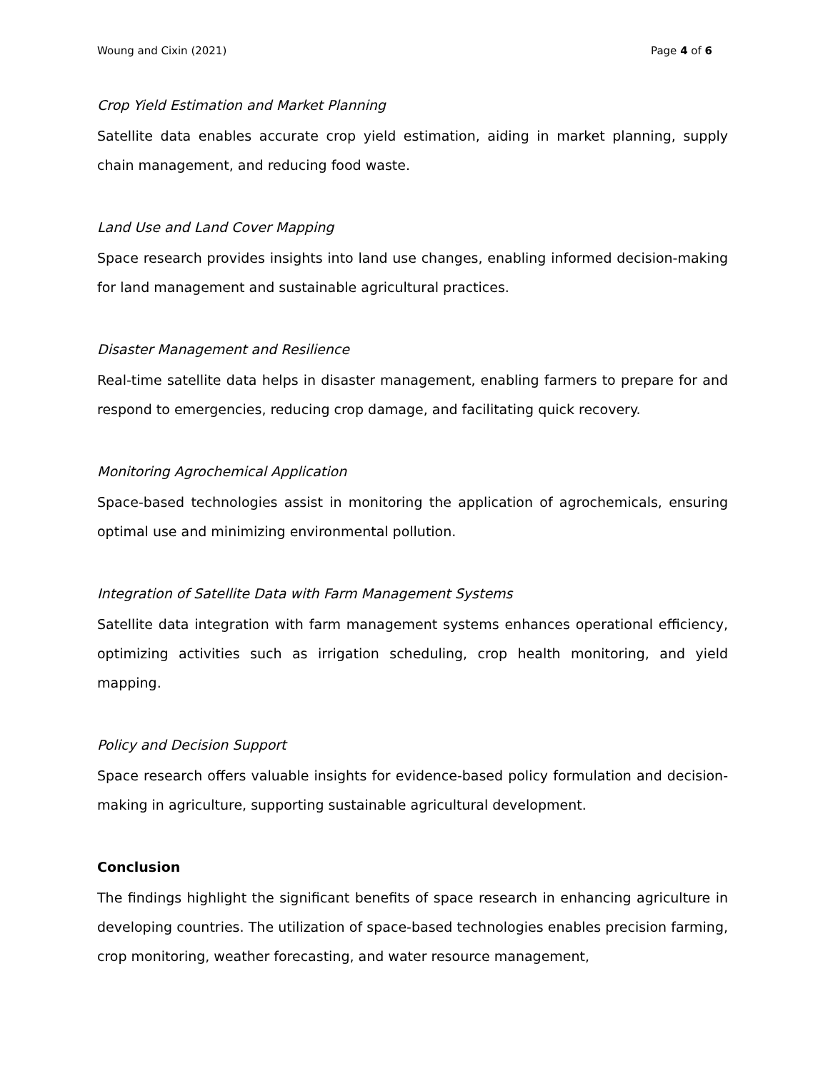Woung and Cixin (2021) Page 4 of 6
Crop Yield Estimation and Market Planning
Satellite data enables accurate crop yield estimation, aiding in market planning, supply chain management, and reducing food waste.
Land Use and Land Cover Mapping
Space research provides insights into land use changes, enabling informed decision-making for land management and sustainable agricultural practices.
Disaster Management and Resilience
Real-time satellite data helps in disaster management, enabling farmers to prepare for and respond to emergencies, reducing crop damage, and facilitating quick recovery.
Monitoring Agrochemical Application
Space-based technologies assist in monitoring the application of agrochemicals, ensuring optimal use and minimizing environmental pollution.
Integration of Satellite Data with Farm Management Systems
Satellite data integration with farm management systems enhances operational efficiency, optimizing activities such as irrigation scheduling, crop health monitoring, and yield mapping.
Policy and Decision Support
Space research offers valuable insights for evidence-based policy formulation and decision-making in agriculture, supporting sustainable agricultural development.
Conclusion
The findings highlight the significant benefits of space research in enhancing agriculture in developing countries. The utilization of space-based technologies enables precision farming, crop monitoring, weather forecasting, and water resource management,